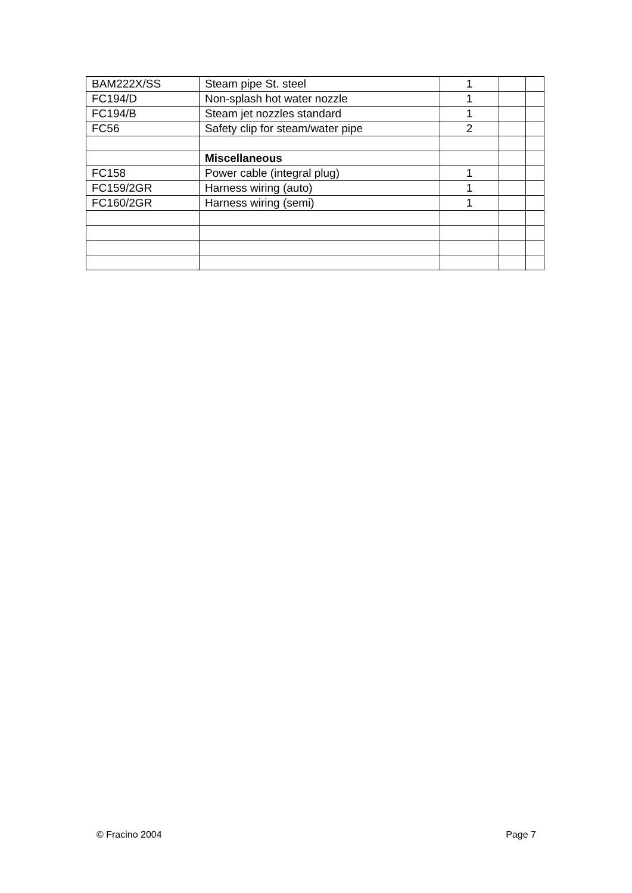| BAM222X/SS | Steam pipe St. steel | 1 | | |
| FC194/D | Non-splash hot water nozzle | 1 | | |
| FC194/B | Steam jet nozzles standard | 1 | | |
| FC56 | Safety clip for steam/water pipe | 2 | | |
| | Miscellaneous | | | |
| FC158 | Power cable (integral plug) | 1 | | |
| FC159/2GR | Harness wiring (auto) | 1 | | |
| FC160/2GR | Harness wiring (semi) | 1 | | |
© Fracino 2004 Page 7